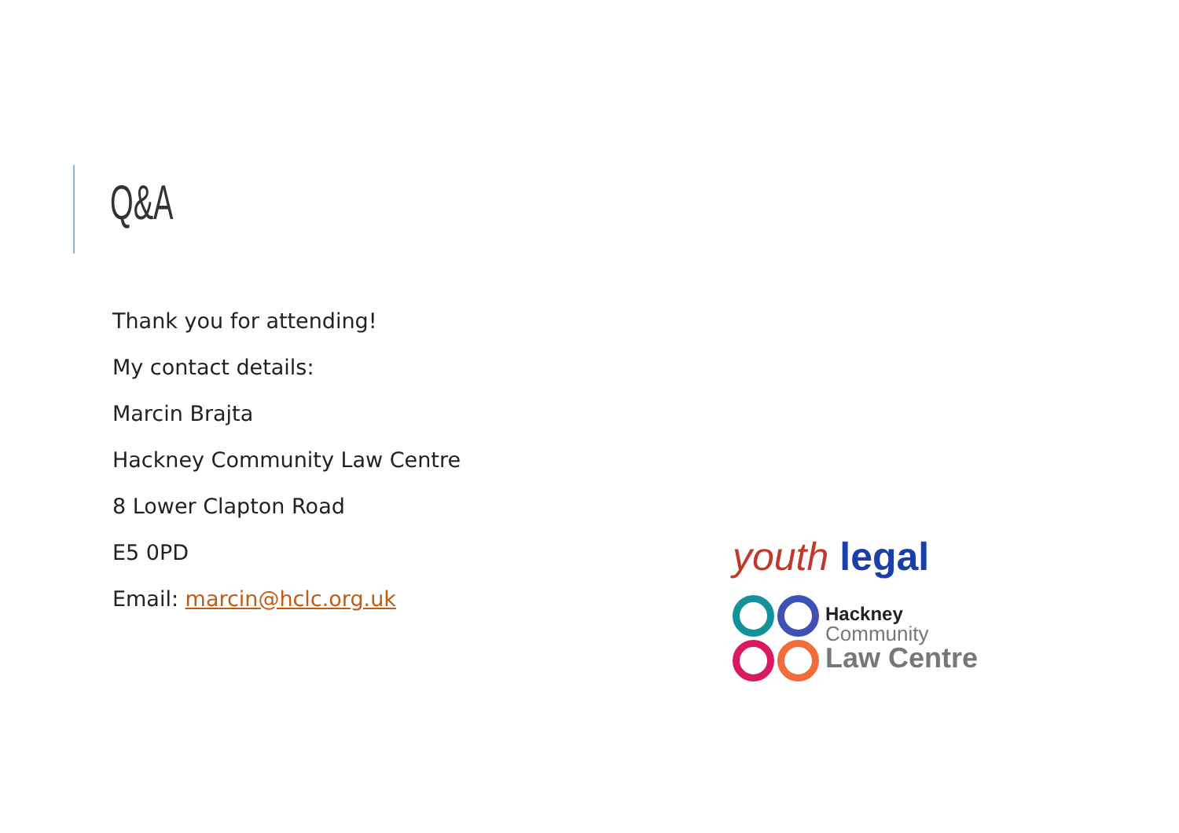Q&A
Thank you for attending!
My contact details:
Marcin Brajta
Hackney Community Law Centre
8 Lower Clapton Road
E5 0PD
Email: marcin@hclc.org.uk
youth legal
Hackney
Community
Law Centre